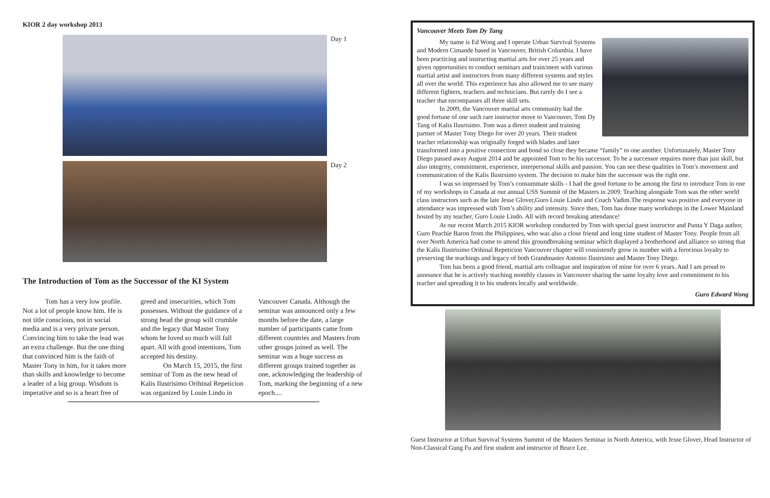KIOR 2 day workshop 2013
Day 1
Day 2
The Introduction of Tom as the Successor of the KI System
Tom has a very low profile. Not a lot of people know him. He is not title conscious, not in social media and is a very private person. Convincing him to take the lead was an extra challenge. But the one thing that convinced him is the faith of Master Tony in him, for it takes more than skills and knowledge to become a leader of a big group. Wisdom is imperative and so is a heart free of greed and insecurities, which Tom possesses. Without the guidance of a strong head the group will crumble and the legacy that Master Tony whom he loved so much will fall apart. All with good intentions, Tom accepted his destiny.
On March 15, 2015, the first seminar of Tom as the new head of Kalis Ilustrisimo Orihinal Repeticion was organized by Louie Lindo in Vancouver Canada. Although the seminar was announced only a few months before the date, a large number of participants came from different countries and Masters from other groups joined as well. The seminar was a huge success as different groups trained together as one, acknowledging the leadership of Tom, marking the beginning of a new epoch....
Vancouver Meets Tom Dy Tang
My name is Ed Wong and I operate Urban Survival Systems and Modern Cimande based in Vancouver, British Columbia. I have been practicing and instructing martial arts for over 25 years and given opportunities to conduct seminars and train/meet with various martial artist and instructors from many different systems and styles all over the world. This experience has also allowed me to see many different fighters, teachers and technicians. But rarely do I see a teacher that encompasses all three skill sets.
In 2009, the Vancouver martial arts community had the good fortune of one such rare instructor move to Vancouver, Tom Dy Tang of Kalis Ilusrisimo. Tom was a direct student and training partner of Master Tony Diego for over 20 years. Their student teacher relationship was originally forged with blades and later transformed into a positive connection and bond so close they became “family” to one another. Unfortunately, Master Tony Diego passed away August 2014 and he appointed Tom to be his successor. To be a successor requires more than just skill, but also integrity, commitment, experience, interpersonal skills and passion. You can see these qualities in Tom’s movement and communication of the Kalis Ilustrsimo system. The decision to make him the successor was the right one.
I was so impressed by Tom’s consummate skills - I had the good fortune to be among the first to introduce Tom in one of my workshops in Canada at our annual USS Summit of the Masters in 2009. Teaching alongside Tom was the other world class instructors such as the late Jesse Glover,Guro Louie Lindo and Coach Vadim.The response was positive and everyone in attendance was impressed with Tom’s ability and intensity. Since then, Tom has done many workshops in the Lower Mainland hosted by my teacher, Guro Louie Lindo. All with record breaking attendance!
At our recent March 2015 KIOR workshop conducted by Tom with special guest instructor and Punta Y Daga author, Guro Peachie Baron from the Philippines, who was also a close friend and long time student of Master Tony. People from all over North America had come to attend this groundbreaking seminar which displayed a brotherhood and alliance so strong that the Kalis Ilustrisimo Orihinal Repeticion Vancouver chapter will consistently grow in number with a ferocious loyalty to preserving the teachings and legacy of both Grandmaster Antonio Ilustrsimo and Master Tony Diego.
Tom has been a good friend, martial arts colleague and inspiration of mine for over 6 years. And I am proud to announce that he is actively teaching monthly classes in Vancouver sharing the same loyalty love and commitment to his teacher and spreading it to his students locally and worldwide.
Guro Edward Wong
Guest Instructor at Urban Survival Systems Summit of the Masters Seminar in North America, with Jesse Glover, Head Instructor of Non-Classical Gung Fu and first student and instructor of Bruce Lee.